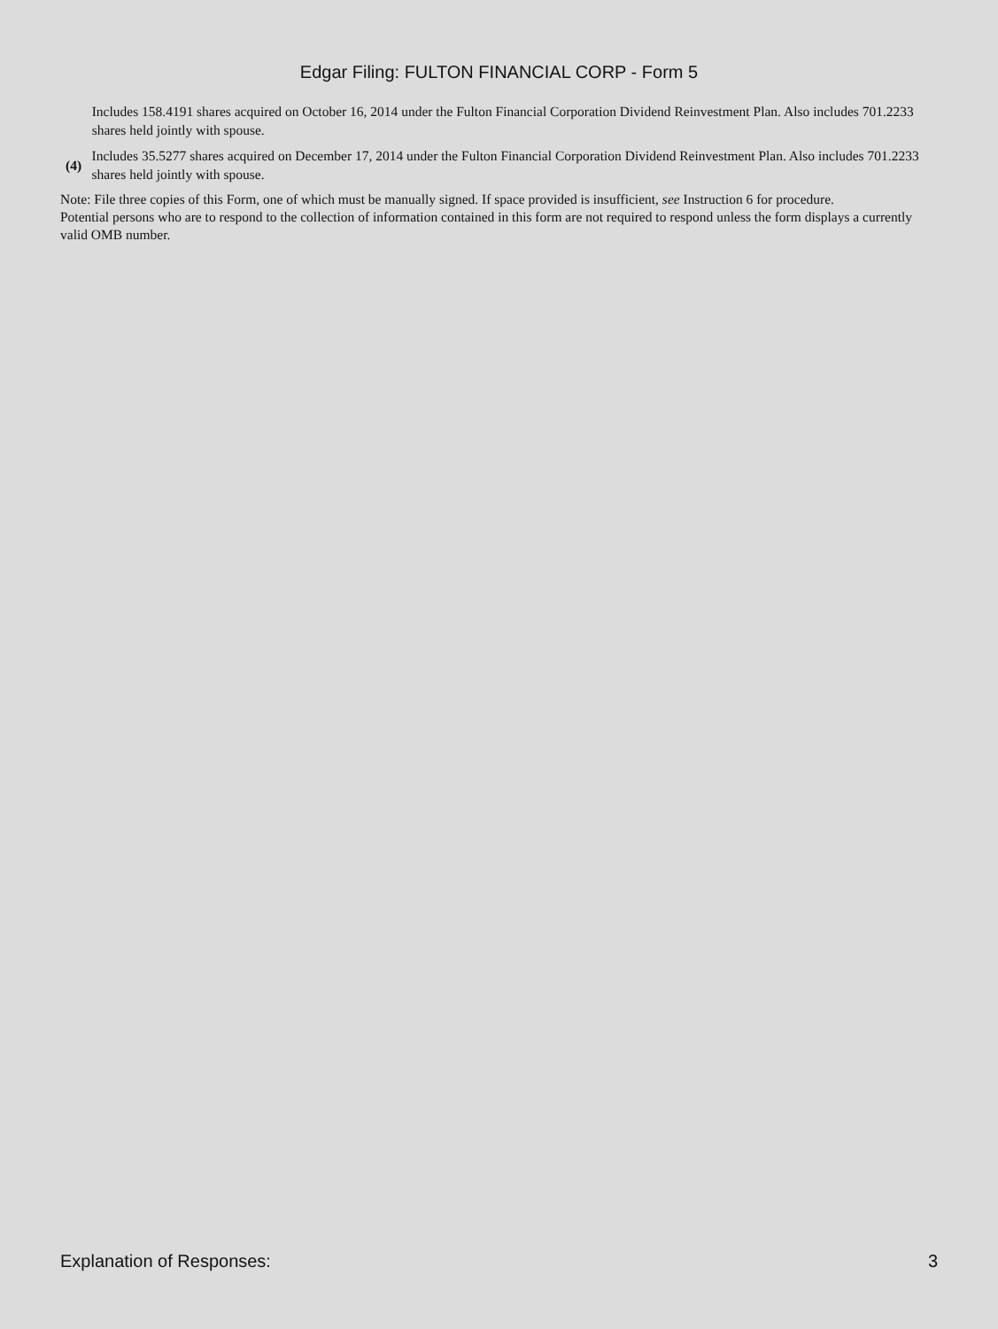Edgar Filing: FULTON FINANCIAL CORP - Form 5
Includes 158.4191 shares acquired on October 16, 2014 under the Fulton Financial Corporation Dividend Reinvestment Plan. Also includes 701.2233 shares held jointly with spouse.
(4)
Includes 35.5277 shares acquired on December 17, 2014 under the Fulton Financial Corporation Dividend Reinvestment Plan. Also includes 701.2233 shares held jointly with spouse.
Note: File three copies of this Form, one of which must be manually signed. If space provided is insufficient, see Instruction 6 for procedure.
Potential persons who are to respond to the collection of information contained in this form are not required to respond unless the form displays a currently valid OMB number.
Explanation of Responses: 3